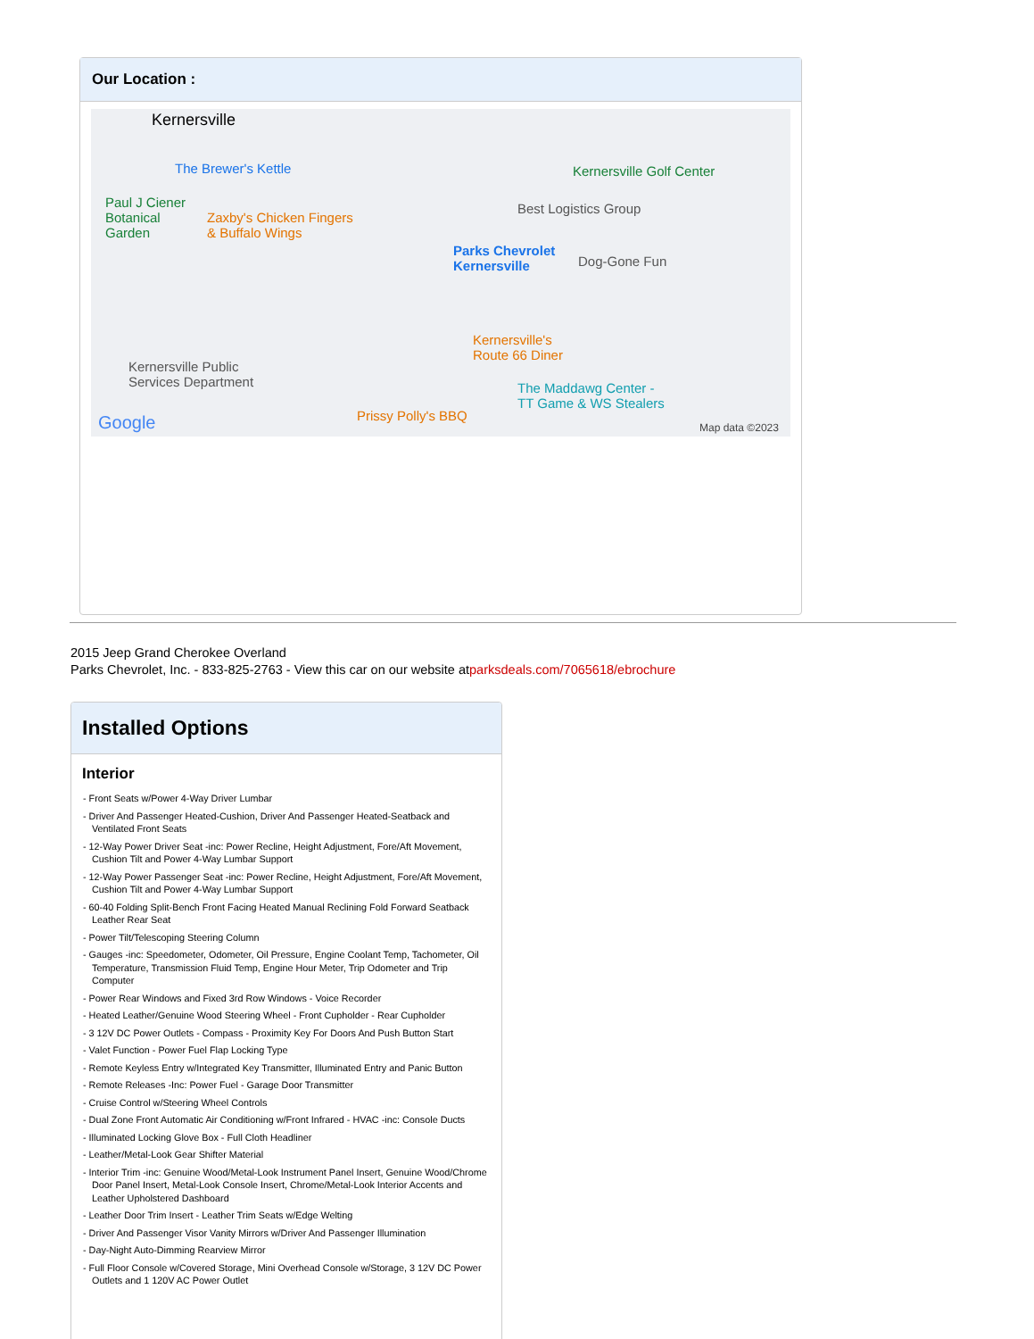Our Location :
Kernersville
The Brewer's Kettle
Paul J Ciener
Botanical
Garden
Zaxby's Chicken Fingers
& Buffalo Wings
Parks Chevrolet
Kernersville
Best Logistics Group
Kernersville Golf Center
Dog-Gone Fun
Kernersville's
Route 66 Diner
Kernersville Public
Services Department The Maddawg Center -
TT Game & WS Stealers
Prissy Polly's BBQ Google Map data ©2023
2015 Jeep Grand Cherokee Overland
Parks Chevrolet, Inc. - 833-825-2763 - View this car on our website atparksdeals.com/7065618/ebrochure
Installed Options
Interior
- Front Seats w/Power 4-Way Driver Lumbar
- Driver And Passenger Heated-Cushion, Driver And Passenger Heated-Seatback and Ventilated Front Seats
- 12-Way Power Driver Seat -inc: Power Recline, Height Adjustment, Fore/Aft Movement, Cushion Tilt and Power 4-Way Lumbar Support
- 12-Way Power Passenger Seat -inc: Power Recline, Height Adjustment, Fore/Aft Movement, Cushion Tilt and Power 4-Way Lumbar Support
- 60-40 Folding Split-Bench Front Facing Heated Manual Reclining Fold Forward Seatback Leather Rear Seat
- Power Tilt/Telescoping Steering Column
- Gauges -inc: Speedometer, Odometer, Oil Pressure, Engine Coolant Temp, Tachometer, Oil Temperature, Transmission Fluid Temp, Engine Hour Meter, Trip Odometer and Trip Computer
- Power Rear Windows and Fixed 3rd Row Windows - Voice Recorder
- Heated Leather/Genuine Wood Steering Wheel - Front Cupholder - Rear Cupholder
- 3 12V DC Power Outlets - Compass - Proximity Key For Doors And Push Button Start
- Valet Function - Power Fuel Flap Locking Type
- Remote Keyless Entry w/Integrated Key Transmitter, Illuminated Entry and Panic Button
- Remote Releases -Inc: Power Fuel - Garage Door Transmitter
- Cruise Control w/Steering Wheel Controls
- Dual Zone Front Automatic Air Conditioning w/Front Infrared - HVAC -inc: Console Ducts
- Illuminated Locking Glove Box - Full Cloth Headliner
- Leather/Metal-Look Gear Shifter Material
- Interior Trim -inc: Genuine Wood/Metal-Look Instrument Panel Insert, Genuine Wood/Chrome Door Panel Insert, Metal-Look Console Insert, Chrome/Metal-Look Interior Accents and Leather Upholstered Dashboard
- Leather Door Trim Insert - Leather Trim Seats w/Edge Welting
- Driver And Passenger Visor Vanity Mirrors w/Driver And Passenger Illumination
- Day-Night Auto-Dimming Rearview Mirror
- Full Floor Console w/Covered Storage, Mini Overhead Console w/Storage, 3 12V DC Power Outlets and 1 120V AC Power Outlet